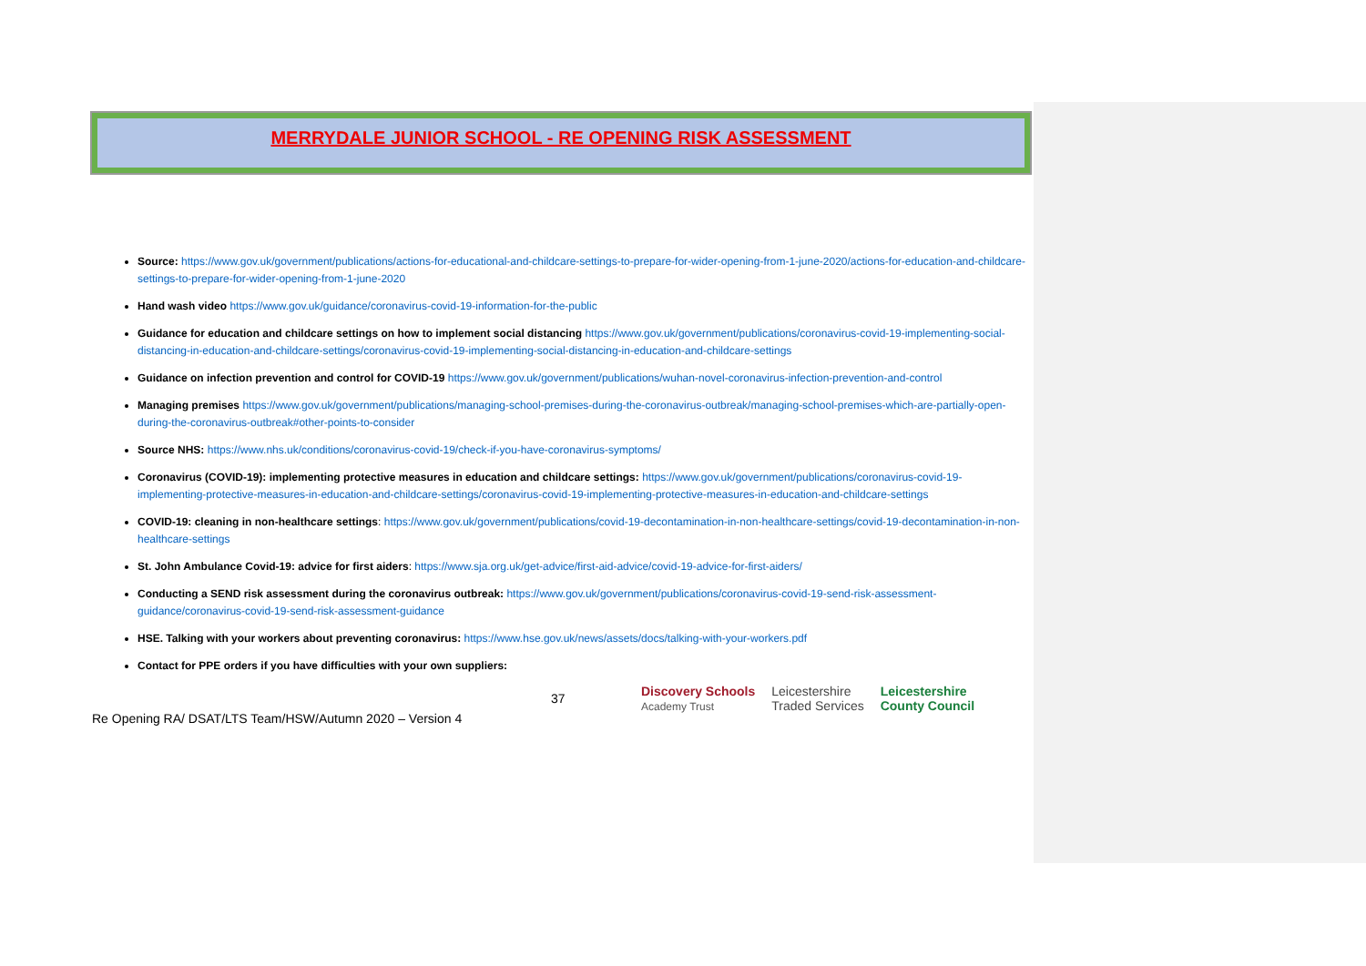MERRYDALE JUNIOR SCHOOL - RE OPENING RISK ASSESSMENT
Source: https://www.gov.uk/government/publications/actions-for-educational-and-childcare-settings-to-prepare-for-wider-opening-from-1-june-2020/actions-for-education-and-childcare-settings-to-prepare-for-wider-opening-from-1-june-2020
Hand wash video https://www.gov.uk/guidance/coronavirus-covid-19-information-for-the-public
Guidance for education and childcare settings on how to implement social distancing https://www.gov.uk/government/publications/coronavirus-covid-19-implementing-social-distancing-in-education-and-childcare-settings/coronavirus-covid-19-implementing-social-distancing-in-education-and-childcare-settings
Guidance on infection prevention and control for COVID-19 https://www.gov.uk/government/publications/wuhan-novel-coronavirus-infection-prevention-and-control
Managing premises https://www.gov.uk/government/publications/managing-school-premises-during-the-coronavirus-outbreak/managing-school-premises-which-are-partially-open-during-the-coronavirus-outbreak#other-points-to-consider
Source NHS: https://www.nhs.uk/conditions/coronavirus-covid-19/check-if-you-have-coronavirus-symptoms/
Coronavirus (COVID-19): implementing protective measures in education and childcare settings: https://www.gov.uk/government/publications/coronavirus-covid-19-implementing-protective-measures-in-education-and-childcare-settings/coronavirus-covid-19-implementing-protective-measures-in-education-and-childcare-settings
COVID-19: cleaning in non-healthcare settings: https://www.gov.uk/government/publications/covid-19-decontamination-in-non-healthcare-settings/covid-19-decontamination-in-non-healthcare-settings
St. John Ambulance Covid-19: advice for first aiders: https://www.sja.org.uk/get-advice/first-aid-advice/covid-19-advice-for-first-aiders/
Conducting a SEND risk assessment during the coronavirus outbreak: https://www.gov.uk/government/publications/coronavirus-covid-19-send-risk-assessment-guidance/coronavirus-covid-19-send-risk-assessment-guidance
HSE. Talking with your workers about preventing coronavirus: https://www.hse.gov.uk/news/assets/docs/talking-with-your-workers.pdf
Contact for PPE orders if you have difficulties with your own suppliers:
37
Discovery Schools
Academy Trust Leicestershire
Traded Services Leicestershire
County Council
Re Opening RA/ DSAT/LTS Team/HSW/Autumn 2020 – Version 4